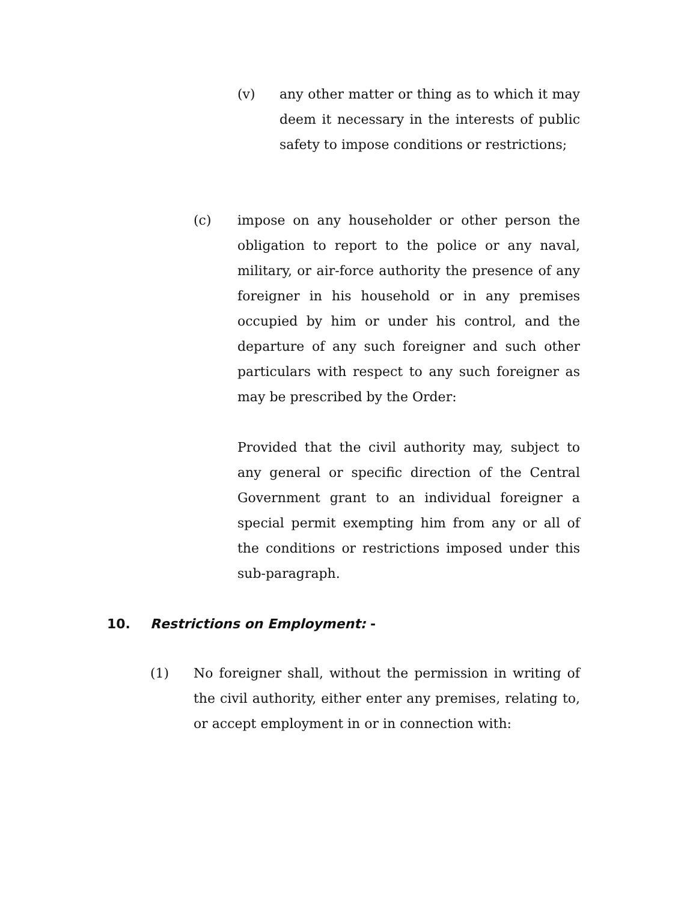(v) any other matter or thing as to which it may deem it necessary in the interests of public safety to impose conditions or restrictions;
(c) impose on any householder or other person the obligation to report to the police or any naval, military, or air-force authority the presence of any foreigner in his household or in any premises occupied by him or under his control, and the departure of any such foreigner and such other particulars with respect to any such foreigner as may be prescribed by the Order:
Provided that the civil authority may, subject to any general or specific direction of the Central Government grant to an individual foreigner a special permit exempting him from any or all of the conditions or restrictions imposed under this sub-paragraph.
10. Restrictions on Employment: -
(1) No foreigner shall, without the permission in writing of the civil authority, either enter any premises, relating to, or accept employment in or in connection with: